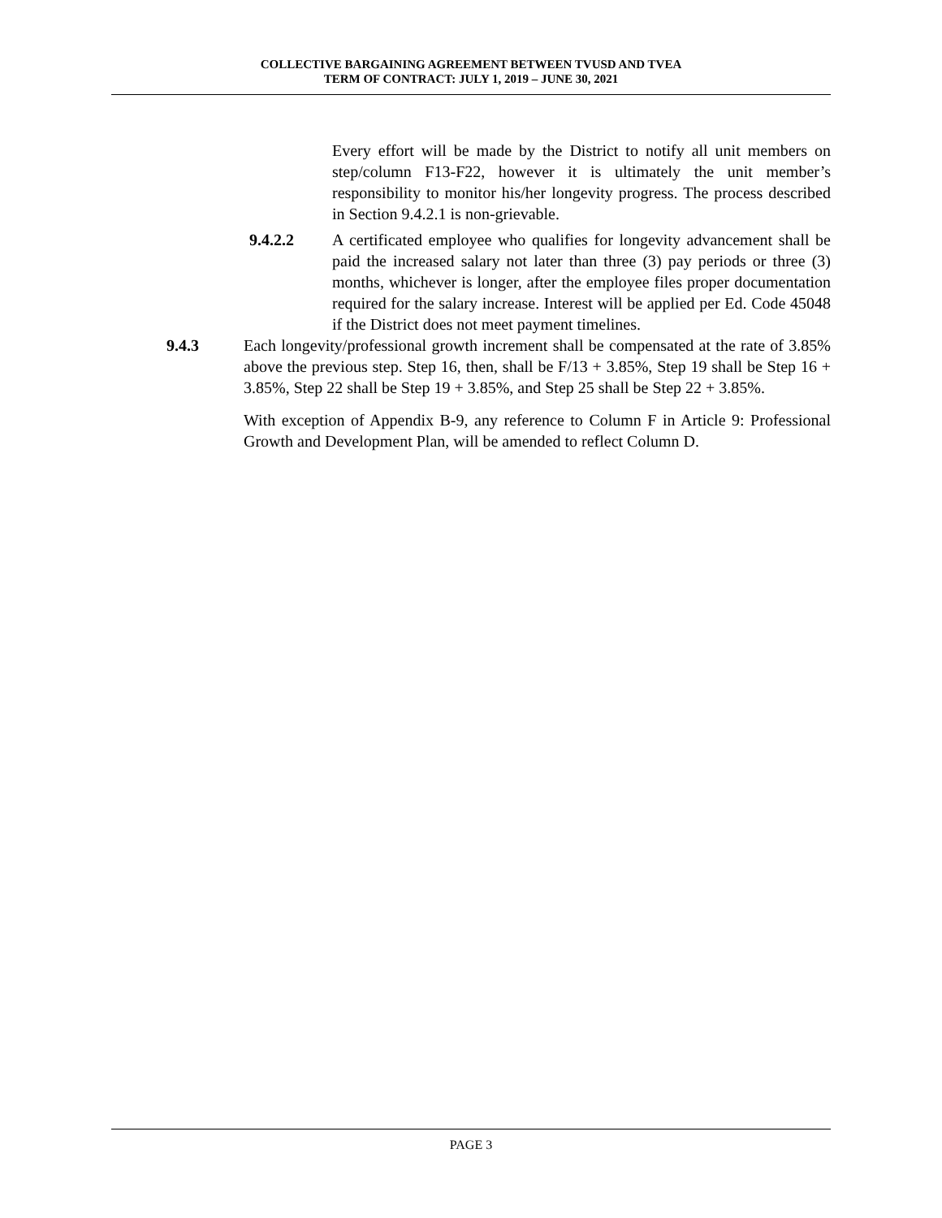COLLECTIVE BARGAINING AGREEMENT BETWEEN TVUSD AND TVEA
TERM OF CONTRACT: JULY 1, 2019 – JUNE 30, 2021
Every effort will be made by the District to notify all unit members on step/column F13-F22, however it is ultimately the unit member’s responsibility to monitor his/her longevity progress. The process described in Section 9.4.2.1 is non-grievable.
9.4.2.2 A certificated employee who qualifies for longevity advancement shall be paid the increased salary not later than three (3) pay periods or three (3) months, whichever is longer, after the employee files proper documentation required for the salary increase. Interest will be applied per Ed. Code 45048 if the District does not meet payment timelines.
9.4.3 Each longevity/professional growth increment shall be compensated at the rate of 3.85% above the previous step. Step 16, then, shall be F/13 + 3.85%, Step 19 shall be Step 16 + 3.85%, Step 22 shall be Step 19 + 3.85%, and Step 25 shall be Step 22 + 3.85%.
With exception of Appendix B-9, any reference to Column F in Article 9: Professional Growth and Development Plan, will be amended to reflect Column D.
PAGE 3